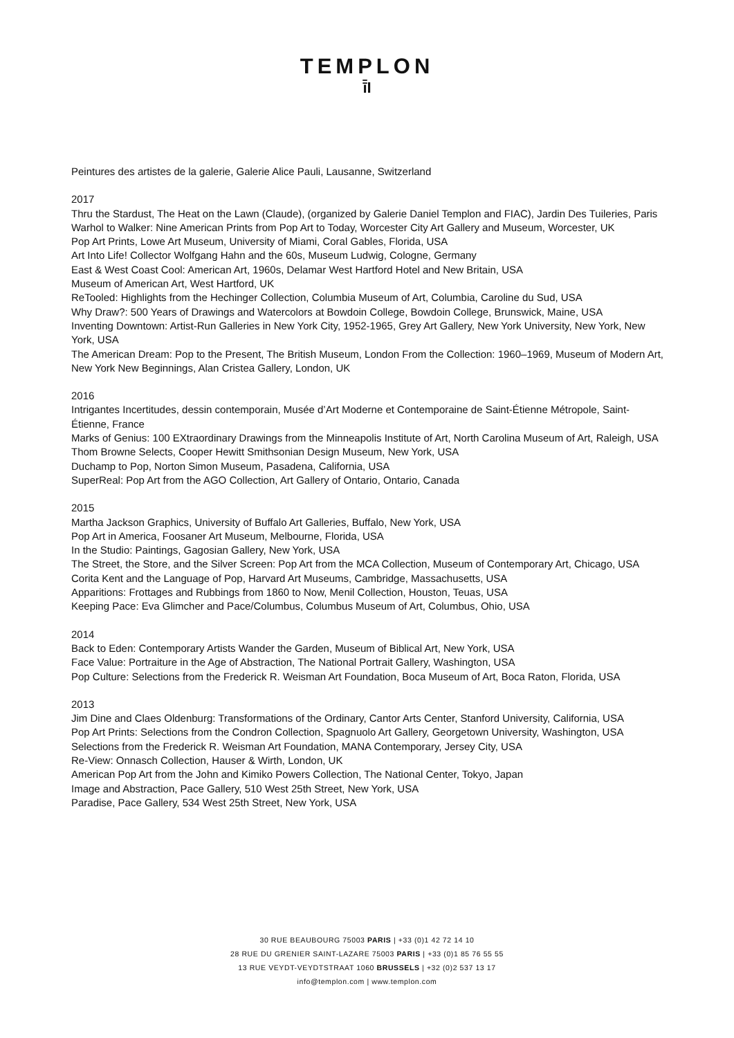TEMPLON
ī̄I
Peintures des artistes de la galerie, Galerie Alice Pauli, Lausanne, Switzerland
2017
Thru the Stardust, The Heat on the Lawn (Claude), (organized by Galerie Daniel Templon and FIAC), Jardin Des Tuileries, Paris
Warhol to Walker: Nine American Prints from Pop Art to Today, Worcester City Art Gallery and Museum, Worcester, UK
Pop Art Prints, Lowe Art Museum, University of Miami, Coral Gables, Florida, USA
Art Into Life! Collector Wolfgang Hahn and the 60s, Museum Ludwig, Cologne, Germany
East & West Coast Cool: American Art, 1960s, Delamar West Hartford Hotel and New Britain, USA
Museum of American Art, West Hartford, UK
ReTooled: Highlights from the Hechinger Collection, Columbia Museum of Art, Columbia, Caroline du Sud, USA
Why Draw?: 500 Years of Drawings and Watercolors at Bowdoin College, Bowdoin College, Brunswick, Maine, USA
Inventing Downtown: Artist-Run Galleries in New York City, 1952-1965, Grey Art Gallery, New York University, New York, New York, USA
The American Dream: Pop to the Present, The British Museum, London From the Collection: 1960–1969, Museum of Modern Art, New York New Beginnings, Alan Cristea Gallery, London, UK
2016
Intrigantes Incertitudes, dessin contemporain, Musée d’Art Moderne et Contemporaine de Saint-Étienne Métropole, Saint-Étienne, France
Marks of Genius: 100 EXtraordinary Drawings from the Minneapolis Institute of Art, North Carolina Museum of Art, Raleigh, USA
Thom Browne Selects, Cooper Hewitt Smithsonian Design Museum, New York, USA
Duchamp to Pop, Norton Simon Museum, Pasadena, California, USA
SuperReal: Pop Art from the AGO Collection, Art Gallery of Ontario, Ontario, Canada
2015
Martha Jackson Graphics, University of Buffalo Art Galleries, Buffalo, New York, USA
Pop Art in America, Foosaner Art Museum, Melbourne, Florida, USA
In the Studio: Paintings, Gagosian Gallery, New York, USA
The Street, the Store, and the Silver Screen: Pop Art from the MCA Collection, Museum of Contemporary Art, Chicago, USA
Corita Kent and the Language of Pop, Harvard Art Museums, Cambridge, Massachusetts, USA
Apparitions: Frottages and Rubbings from 1860 to Now, Menil Collection, Houston, Teuas, USA
Keeping Pace: Eva Glimcher and Pace/Columbus, Columbus Museum of Art, Columbus, Ohio, USA
2014
Back to Eden: Contemporary Artists Wander the Garden, Museum of Biblical Art, New York, USA
Face Value: Portraiture in the Age of Abstraction, The National Portrait Gallery, Washington, USA
Pop Culture: Selections from the Frederick R. Weisman Art Foundation, Boca Museum of Art, Boca Raton, Florida, USA
2013
Jim Dine and Claes Oldenburg: Transformations of the Ordinary, Cantor Arts Center, Stanford University, California, USA
Pop Art Prints: Selections from the Condron Collection, Spagnuolo Art Gallery, Georgetown University, Washington, USA
Selections from the Frederick R. Weisman Art Foundation, MANA Contemporary, Jersey City, USA
Re-View: Onnasch Collection, Hauser & Wirth, London, UK
American Pop Art from the John and Kimiko Powers Collection, The National Center, Tokyo, Japan
Image and Abstraction, Pace Gallery, 510 West 25th Street, New York, USA
Paradise, Pace Gallery, 534 West 25th Street, New York, USA
30 RUE BEAUBOURG 75003 PARIS | +33 (0)1 42 72 14 10
28 RUE DU GRENIER SAINT-LAZARE 75003 PARIS | +33 (0)1 85 76 55 55
13 RUE VEYDT-VEYDTSTRAAT 1060 BRUSSELS | +32 (0)2 537 13 17
info@templon.com | www.templon.com